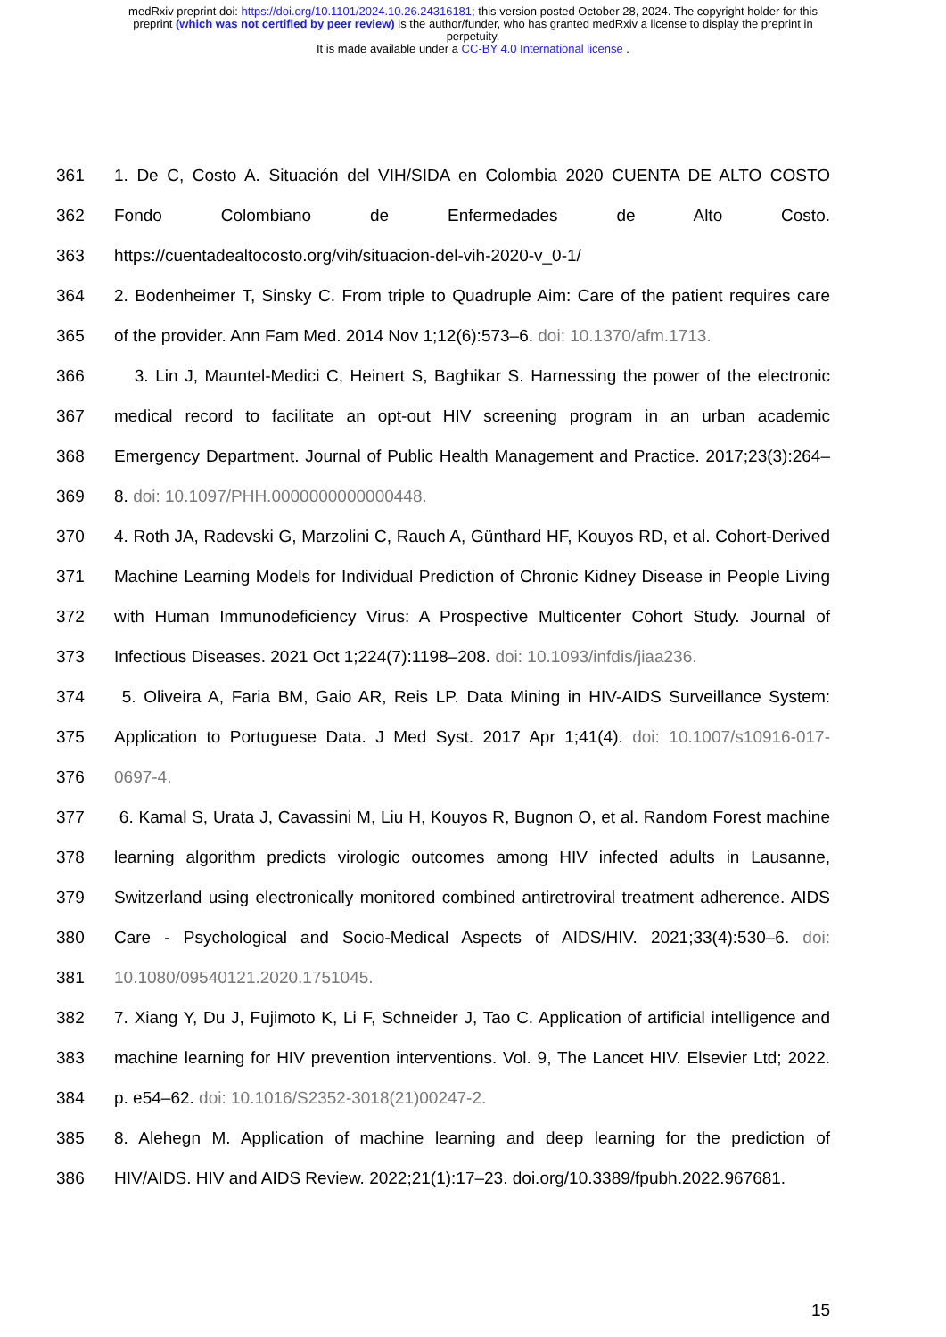medRxiv preprint doi: https://doi.org/10.1101/2024.10.26.24316181; this version posted October 28, 2024. The copyright holder for this
preprint (which was not certified by peer review) is the author/funder, who has granted medRxiv a license to display the preprint in
perpetuity.
It is made available under a CC-BY 4.0 International license .
361 1. De C, Costo A. Situación del VIH/SIDA en Colombia 2020 CUENTA DE ALTO COSTO
362 Fondo Colombiano de Enfermedades de Alto Costo.
363 https://cuentadealtocosto.org/vih/situacion-del-vih-2020-v_0-1/
364 2. Bodenheimer T, Sinsky C. From triple to Quadruple Aim: Care of the patient requires care
365 of the provider. Ann Fam Med. 2014 Nov 1;12(6):573–6. doi: 10.1370/afm.1713.
366 3. Lin J, Mauntel-Medici C, Heinert S, Baghikar S. Harnessing the power of the electronic
367 medical record to facilitate an opt-out HIV screening program in an urban academic
368 Emergency Department. Journal of Public Health Management and Practice. 2017;23(3):264–
369 8. doi: 10.1097/PHH.0000000000000448.
370 4. Roth JA, Radevski G, Marzolini C, Rauch A, Günthard HF, Kouyos RD, et al. Cohort-Derived
371 Machine Learning Models for Individual Prediction of Chronic Kidney Disease in People Living
372 with Human Immunodeficiency Virus: A Prospective Multicenter Cohort Study. Journal of
373 Infectious Diseases. 2021 Oct 1;224(7):1198–208. doi: 10.1093/infdis/jiaa236.
374 5. Oliveira A, Faria BM, Gaio AR, Reis LP. Data Mining in HIV-AIDS Surveillance System:
375 Application to Portuguese Data. J Med Syst. 2017 Apr 1;41(4). doi: 10.1007/s10916-017-
376 0697-4.
377 6. Kamal S, Urata J, Cavassini M, Liu H, Kouyos R, Bugnon O, et al. Random Forest machine
378 learning algorithm predicts virologic outcomes among HIV infected adults in Lausanne,
379 Switzerland using electronically monitored combined antiretroviral treatment adherence. AIDS
380 Care - Psychological and Socio-Medical Aspects of AIDS/HIV. 2021;33(4):530–6. doi:
381 10.1080/09540121.2020.1751045.
382 7. Xiang Y, Du J, Fujimoto K, Li F, Schneider J, Tao C. Application of artificial intelligence and
383 machine learning for HIV prevention interventions. Vol. 9, The Lancet HIV. Elsevier Ltd; 2022.
384 p. e54–62. doi: 10.1016/S2352-3018(21)00247-2.
385 8. Alehegn M. Application of machine learning and deep learning for the prediction of
386 HIV/AIDS. HIV and AIDS Review. 2022;21(1):17–23. doi.org/10.3389/fpubh.2022.967681.
15